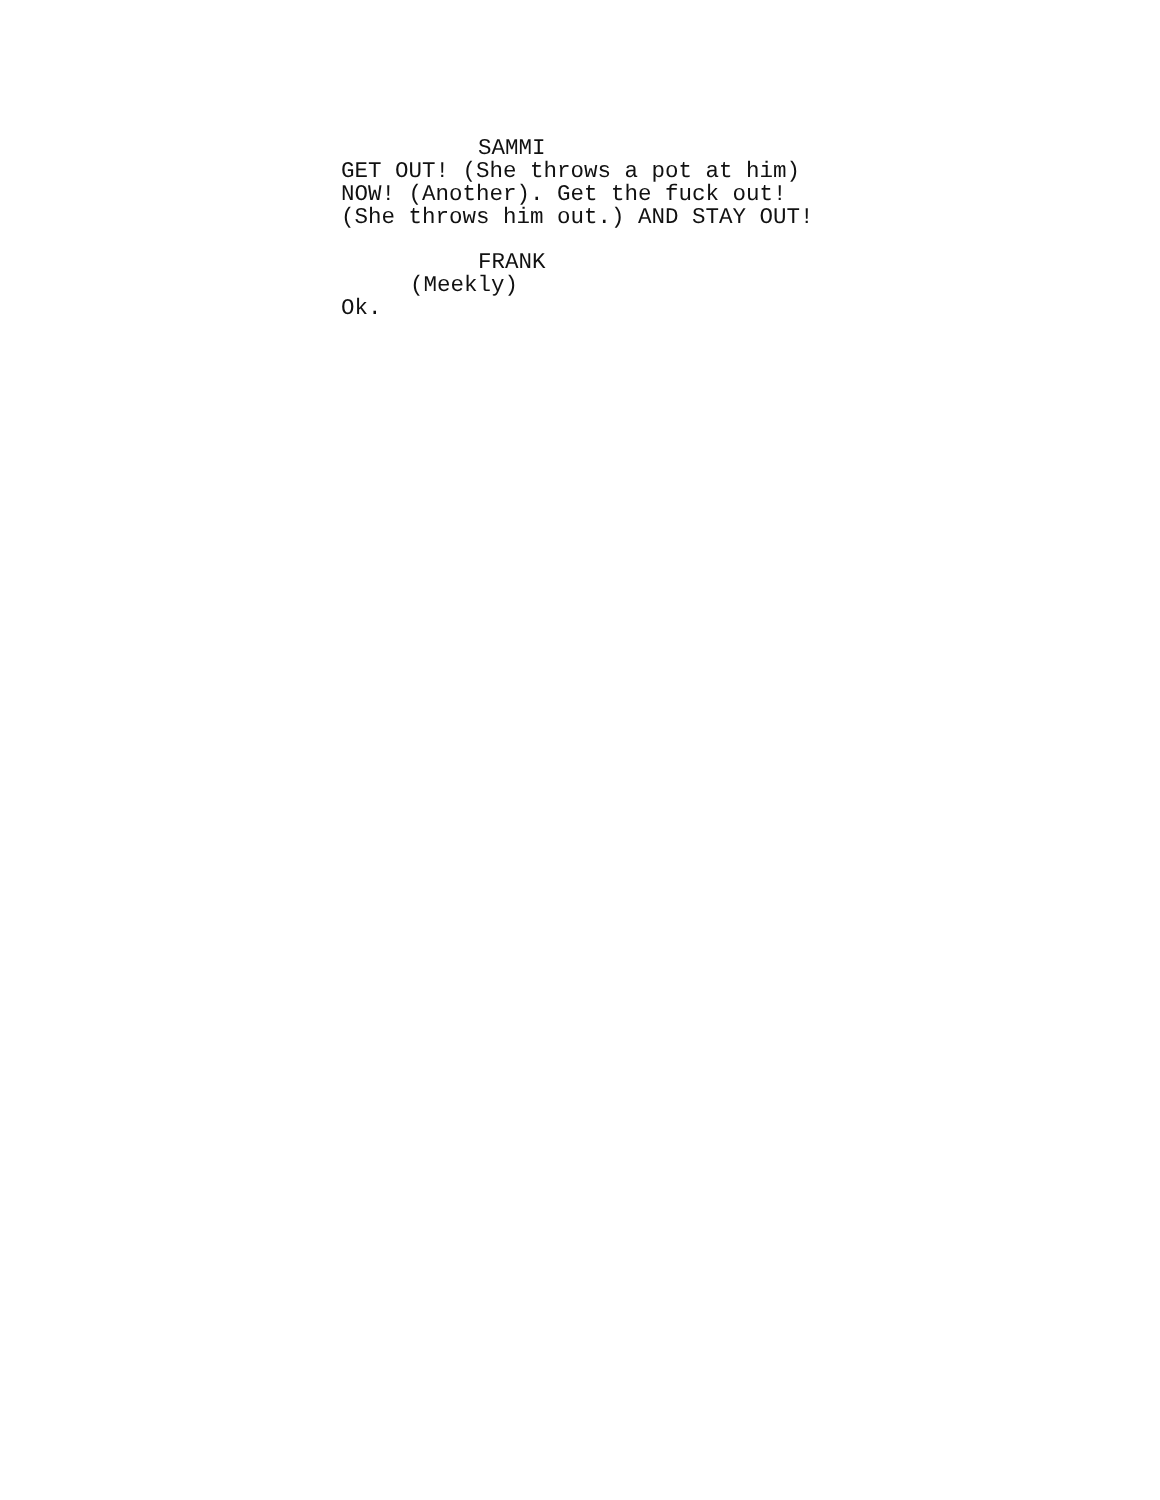SAMMI
GET OUT! (She throws a pot at him) NOW! (Another). Get the fuck out! (She throws him out.) AND STAY OUT!
FRANK
(Meekly)
Ok.